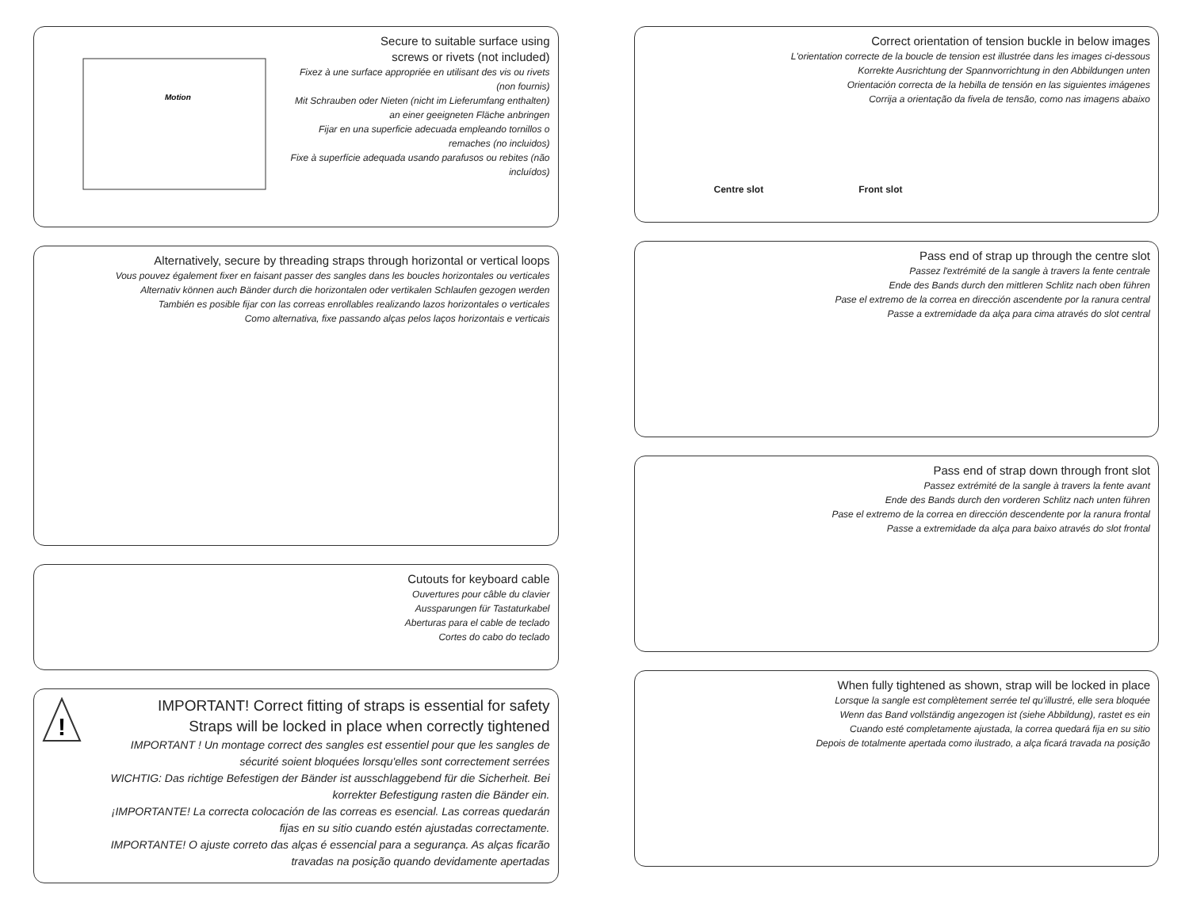Motion
Secure to suitable surface using
screws or rivets (not included)
Fixez à une surface appropriée en utilisant des vis ou rivets (non fournis)
Mit Schrauben oder Nieten (nicht im Lieferumfang enthalten) an einer geeigneten Fläche anbringen
Fijar en una superficie adecuada empleando tornillos o remaches (no incluidos)
Fixe à superfície adequada usando parafusos ou rebites (não incluídos)
Alternatively, secure by threading straps through horizontal or vertical loops
Vous pouvez également fixer en faisant passer des sangles dans les boucles horizontales ou verticales
Alternativ können auch Bänder durch die horizontalen oder vertikalen Schlaufen gezogen werden
También es posible fijar con las correas enrollables realizando lazos horizontales o verticales
Como alternativa, fixe passando alças pelos laços horizontais e verticais
Cutouts for keyboard cable
Ouvertures pour câble du clavier
Aussparungen für Tastaturkabel
Aberturas para el cable de teclado
Cortes do cabo do teclado
!
IMPORTANT! Correct fitting of straps is essential for safety
Straps will be locked in place when correctly tightened
IMPORTANT ! Un montage correct des sangles est essentiel pour que les sangles de sécurité soient bloquées lorsqu'elles sont correctement serrées
WICHTIG: Das richtige Befestigen der Bänder ist ausschlaggebend für die Sicherheit. Bei korrekter Befestigung rasten die Bänder ein.
¡IMPORTANTE! La correcta colocación de las correas es esencial. Las correas quedarán fijas en su sitio cuando estén ajustadas correctamente.
IMPORTANTE! O ajuste correto das alças é essencial para a segurança. As alças ficarão travadas na posição quando devidamente apertadas
Correct orientation of tension buckle in below images
L'orientation correcte de la boucle de tension est illustrée dans les images ci-dessous
Korrekte Ausrichtung der Spannvorrichtung in den Abbildungen unten
Orientación correcta de la hebilla de tensión en las siguientes imágenes
Corrija a orientação da fivela de tensão, como nas imagens abaixo
Centre slot Front slot
Pass end of strap up through the centre slot
Passez l'extrémité de la sangle à travers la fente centrale
Ende des Bands durch den mittleren Schlitz nach oben führen
Pase el extremo de la correa en dirección ascendente por la ranura central
Passe a extremidade da alça para cima através do slot central
Pass end of strap down through front slot
Passez extrémité de la sangle à travers la fente avant
Ende des Bands durch den vorderen Schlitz nach unten führen
Pase el extremo de la correa en dirección descendente por la ranura frontal
Passe a extremidade da alça para baixo através do slot frontal
When fully tightened as shown, strap will be locked in place
Lorsque la sangle est complètement serrée tel qu'illustré, elle sera bloquée
Wenn das Band vollständig angezogen ist (siehe Abbildung), rastet es ein
Cuando esté completamente ajustada, la correa quedará fija en su sitio
Depois de totalmente apertada como ilustrado, a alça ficará travada na posição